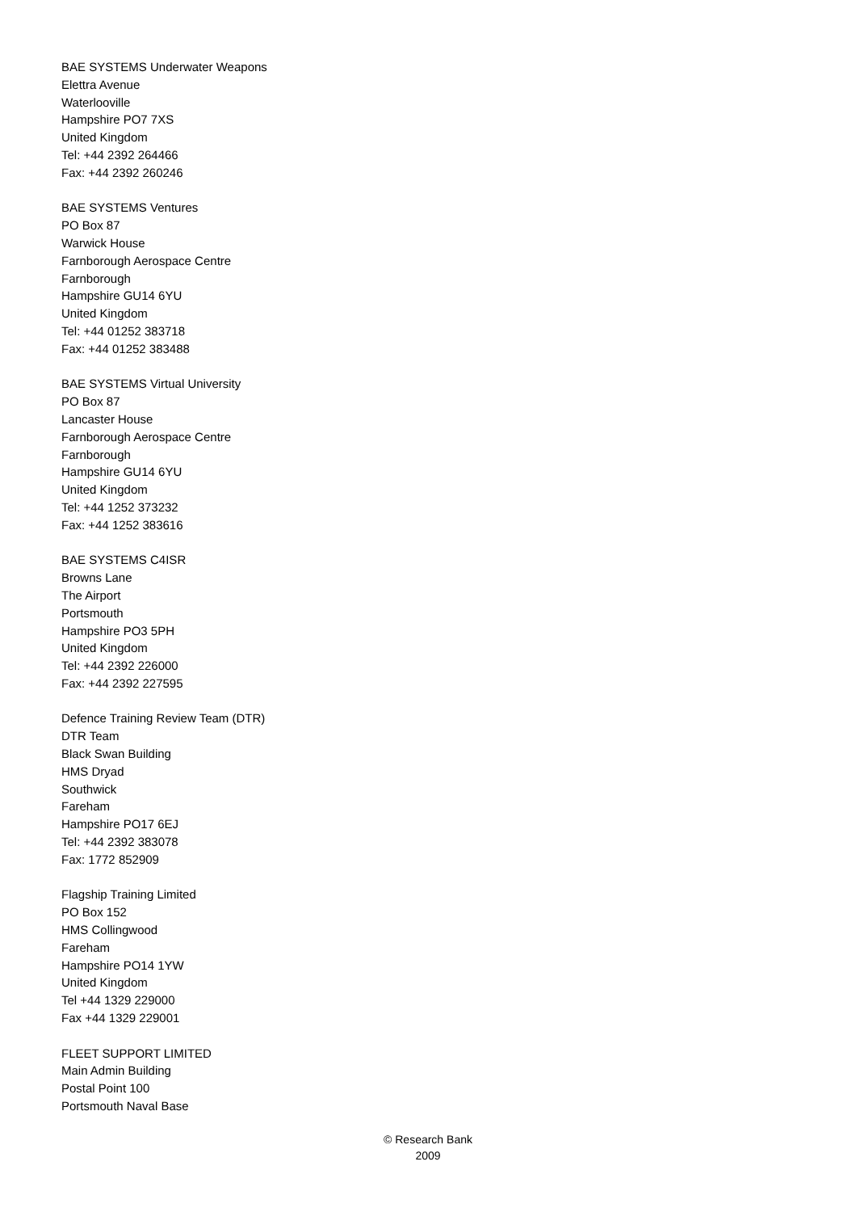BAE SYSTEMS Underwater Weapons
Elettra Avenue
Waterlooville
Hampshire PO7 7XS
United Kingdom
Tel: +44 2392 264466
Fax: +44 2392 260246
BAE SYSTEMS Ventures
PO Box 87
Warwick House
Farnborough Aerospace Centre
Farnborough
Hampshire GU14 6YU
United Kingdom
Tel: +44 01252 383718
Fax: +44 01252 383488
BAE SYSTEMS Virtual University
PO Box 87
Lancaster House
Farnborough Aerospace Centre
Farnborough
Hampshire GU14 6YU
United Kingdom
Tel: +44 1252 373232
Fax: +44 1252 383616
BAE SYSTEMS C4ISR
Browns Lane
The Airport
Portsmouth
Hampshire PO3 5PH
United Kingdom
Tel: +44 2392 226000
Fax: +44 2392 227595
Defence Training Review Team (DTR)
DTR Team
Black Swan Building
HMS Dryad
Southwick
Fareham
Hampshire PO17 6EJ
Tel: +44 2392 383078
Fax: 1772 852909
Flagship Training Limited
PO Box 152
HMS Collingwood
Fareham
Hampshire PO14 1YW
United Kingdom
Tel +44 1329 229000
Fax +44 1329 229001
FLEET SUPPORT LIMITED
Main Admin Building
Postal Point 100
Portsmouth Naval Base
© Research Bank
2009